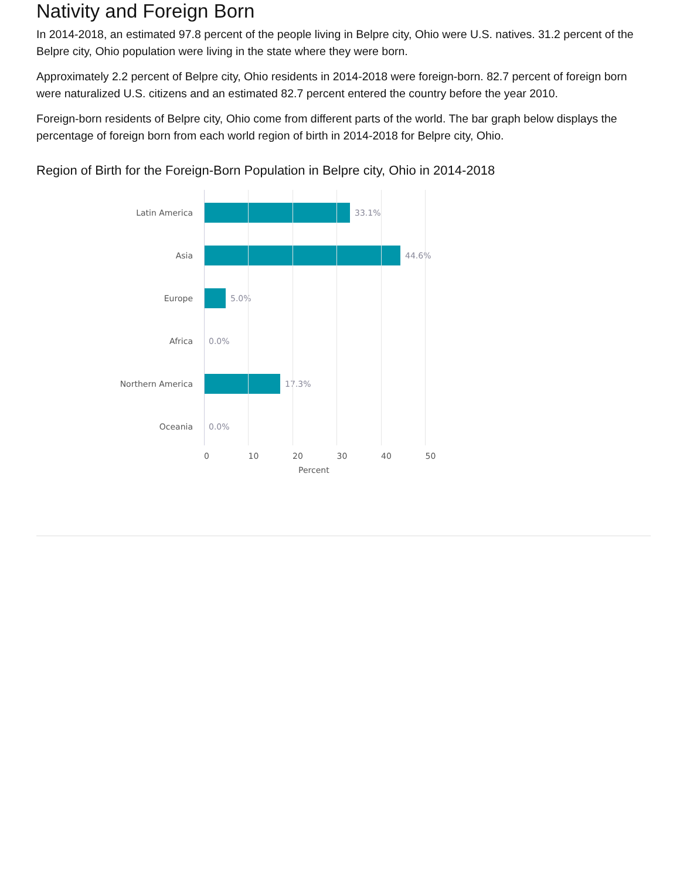Nativity and Foreign Born
In 2014-2018, an estimated 97.8 percent of the people living in Belpre city, Ohio were U.S. natives. 31.2 percent of the Belpre city, Ohio population were living in the state where they were born.
Approximately 2.2 percent of Belpre city, Ohio residents in 2014-2018 were foreign-born. 82.7 percent of foreign born were naturalized U.S. citizens and an estimated 82.7 percent entered the country before the year 2010.
Foreign-born residents of Belpre city, Ohio come from different parts of the world. The bar graph below displays the percentage of foreign born from each world region of birth in 2014-2018 for Belpre city, Ohio.
Region of Birth for the Foreign-Born Population in Belpre city, Ohio in 2014-2018
Latin America 33.1%
Asia 44.6%
Europe 5.0%
Africa 0.0%
Northern America 17.3%
Oceania 0.0%
0 10 20 30 40 50
Percent